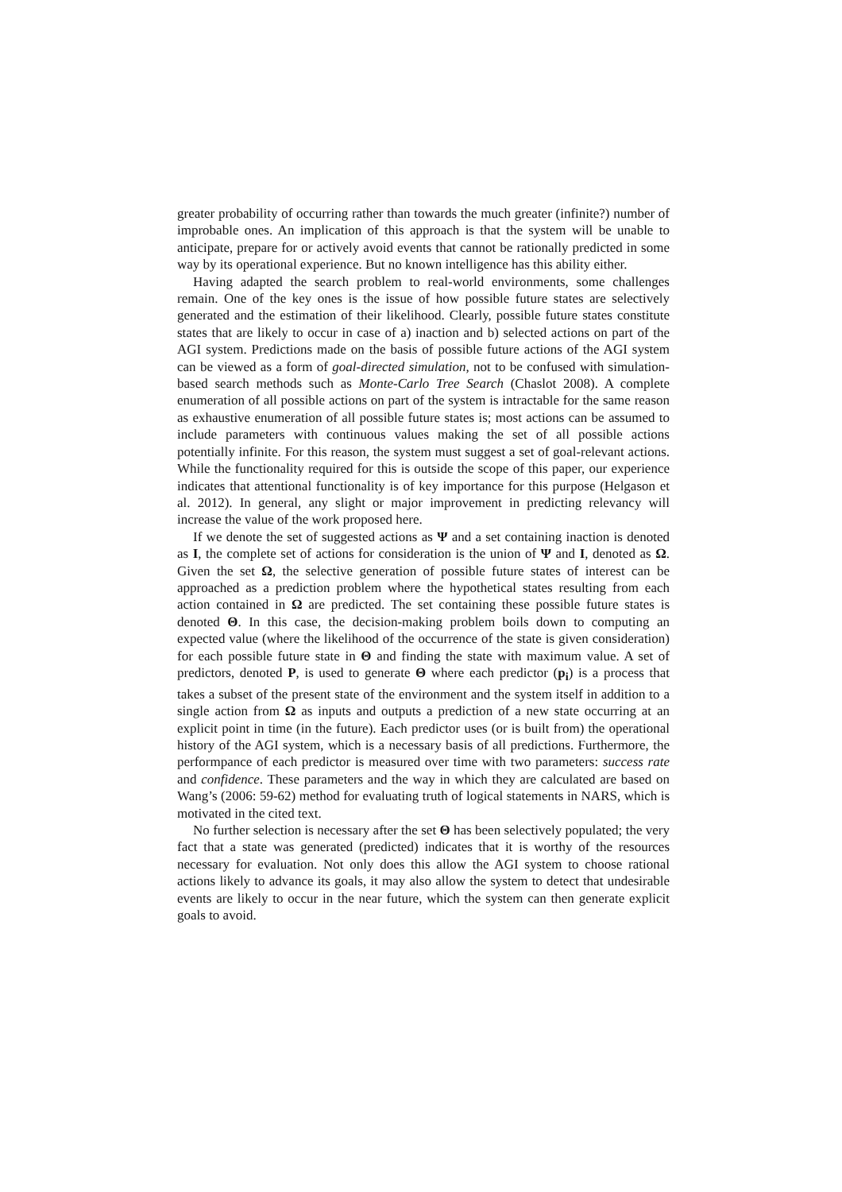greater probability of occurring rather than towards the much greater (infinite?) number of improbable ones. An implication of this approach is that the system will be unable to anticipate, prepare for or actively avoid events that cannot be rationally predicted in some way by its operational experience. But no known intelligence has this ability either.
Having adapted the search problem to real-world environments, some challenges remain. One of the key ones is the issue of how possible future states are selectively generated and the estimation of their likelihood. Clearly, possible future states constitute states that are likely to occur in case of a) inaction and b) selected actions on part of the AGI system. Predictions made on the basis of possible future actions of the AGI system can be viewed as a form of goal-directed simulation, not to be confused with simulation-based search methods such as Monte-Carlo Tree Search (Chaslot 2008). A complete enumeration of all possible actions on part of the system is intractable for the same reason as exhaustive enumeration of all possible future states is; most actions can be assumed to include parameters with continuous values making the set of all possible actions potentially infinite. For this reason, the system must suggest a set of goal-relevant actions. While the functionality required for this is outside the scope of this paper, our experience indicates that attentional functionality is of key importance for this purpose (Helgason et al. 2012). In general, any slight or major improvement in predicting relevancy will increase the value of the work proposed here.
If we denote the set of suggested actions as Ψ and a set containing inaction is denoted as I, the complete set of actions for consideration is the union of Ψ and I, denoted as Ω. Given the set Ω, the selective generation of possible future states of interest can be approached as a prediction problem where the hypothetical states resulting from each action contained in Ω are predicted. The set containing these possible future states is denoted Θ. In this case, the decision-making problem boils down to computing an expected value (where the likelihood of the occurrence of the state is given consideration) for each possible future state in Θ and finding the state with maximum value. A set of predictors, denoted P, is used to generate Θ where each predictor (p<sub>i</sub>) is a process that takes a subset of the present state of the environment and the system itself in addition to a single action from Ω as inputs and outputs a prediction of a new state occurring at an explicit point in time (in the future). Each predictor uses (or is built from) the operational history of the AGI system, which is a necessary basis of all predictions. Furthermore, the performpance of each predictor is measured over time with two parameters: success rate and confidence. These parameters and the way in which they are calculated are based on Wang’s (2006: 59-62) method for evaluating truth of logical statements in NARS, which is motivated in the cited text.
No further selection is necessary after the set Θ has been selectively populated; the very fact that a state was generated (predicted) indicates that it is worthy of the resources necessary for evaluation. Not only does this allow the AGI system to choose rational actions likely to advance its goals, it may also allow the system to detect that undesirable events are likely to occur in the near future, which the system can then generate explicit goals to avoid.